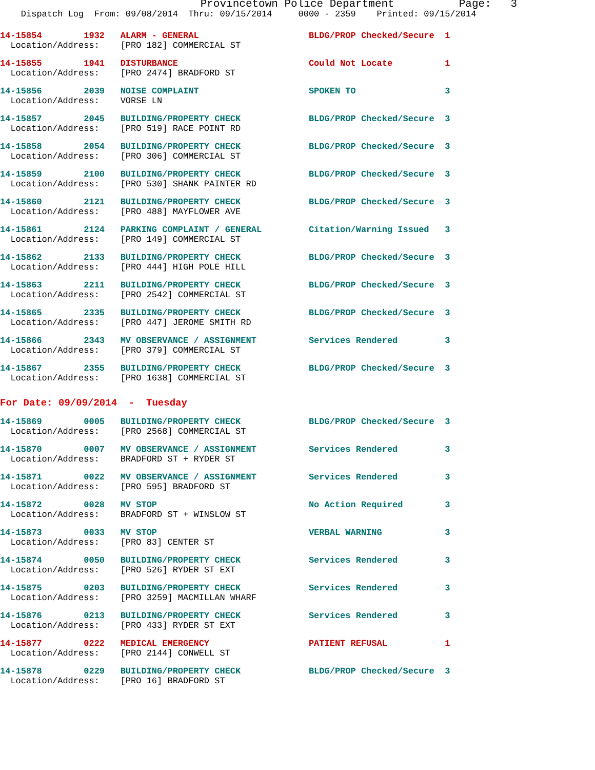Provincetown Police Department Page: 3
Dispatch Log From: 09/08/2014 Thru: 09/15/2014 0000 - 2359 Printed: 09/15/2014
14-15854 1932 ALARM - GENERAL BLDG/PROP Checked/Secure 1 Location/Address: [PRO 182] COMMERCIAL ST
14-15855 1941 DISTURBANCE Could Not Locate 1 Location/Address: [PRO 2474] BRADFORD ST
14-15856 2039 NOISE COMPLAINT SPOKEN TO 3 Location/Address: VORSE LN
14-15857 2045 BUILDING/PROPERTY CHECK BLDG/PROP Checked/Secure 3 Location/Address: [PRO 519] RACE POINT RD
14-15858 2054 BUILDING/PROPERTY CHECK BLDG/PROP Checked/Secure 3 Location/Address: [PRO 306] COMMERCIAL ST
14-15859 2100 BUILDING/PROPERTY CHECK BLDG/PROP Checked/Secure 3 Location/Address: [PRO 530] SHANK PAINTER RD
14-15860 2121 BUILDING/PROPERTY CHECK BLDG/PROP Checked/Secure 3 Location/Address: [PRO 488] MAYFLOWER AVE
14-15861 2124 PARKING COMPLAINT / GENERAL Citation/Warning Issued 3 Location/Address: [PRO 149] COMMERCIAL ST
14-15862 2133 BUILDING/PROPERTY CHECK BLDG/PROP Checked/Secure 3 Location/Address: [PRO 444] HIGH POLE HILL
14-15863 2211 BUILDING/PROPERTY CHECK BLDG/PROP Checked/Secure 3 Location/Address: [PRO 2542] COMMERCIAL ST
14-15865 2335 BUILDING/PROPERTY CHECK BLDG/PROP Checked/Secure 3 Location/Address: [PRO 447] JEROME SMITH RD
14-15866 2343 MV OBSERVANCE / ASSIGNMENT Services Rendered 3 Location/Address: [PRO 379] COMMERCIAL ST
14-15867 2355 BUILDING/PROPERTY CHECK BLDG/PROP Checked/Secure 3 Location/Address: [PRO 1638] COMMERCIAL ST
For Date: 09/09/2014 - Tuesday
14-15869 0005 BUILDING/PROPERTY CHECK BLDG/PROP Checked/Secure 3 Location/Address: [PRO 2568] COMMERCIAL ST
14-15870 0007 MV OBSERVANCE / ASSIGNMENT Services Rendered 3 Location/Address: BRADFORD ST + RYDER ST
14-15871 0022 MV OBSERVANCE / ASSIGNMENT Services Rendered 3 Location/Address: [PRO 595] BRADFORD ST
14-15872 0028 MV STOP No Action Required 3 Location/Address: BRADFORD ST + WINSLOW ST
14-15873 0033 MV STOP VERBAL WARNING 3 Location/Address: [PRO 83] CENTER ST
14-15874 0050 BUILDING/PROPERTY CHECK Services Rendered 3 Location/Address: [PRO 526] RYDER ST EXT
14-15875 0203 BUILDING/PROPERTY CHECK Services Rendered 3 Location/Address: [PRO 3259] MACMILLAN WHARF
14-15876 0213 BUILDING/PROPERTY CHECK Services Rendered 3 Location/Address: [PRO 433] RYDER ST EXT
14-15877 0222 MEDICAL EMERGENCY PATIENT REFUSAL 1 Location/Address: [PRO 2144] CONWELL ST
14-15878 0229 BUILDING/PROPERTY CHECK BLDG/PROP Checked/Secure 3 Location/Address: [PRO 16] BRADFORD ST